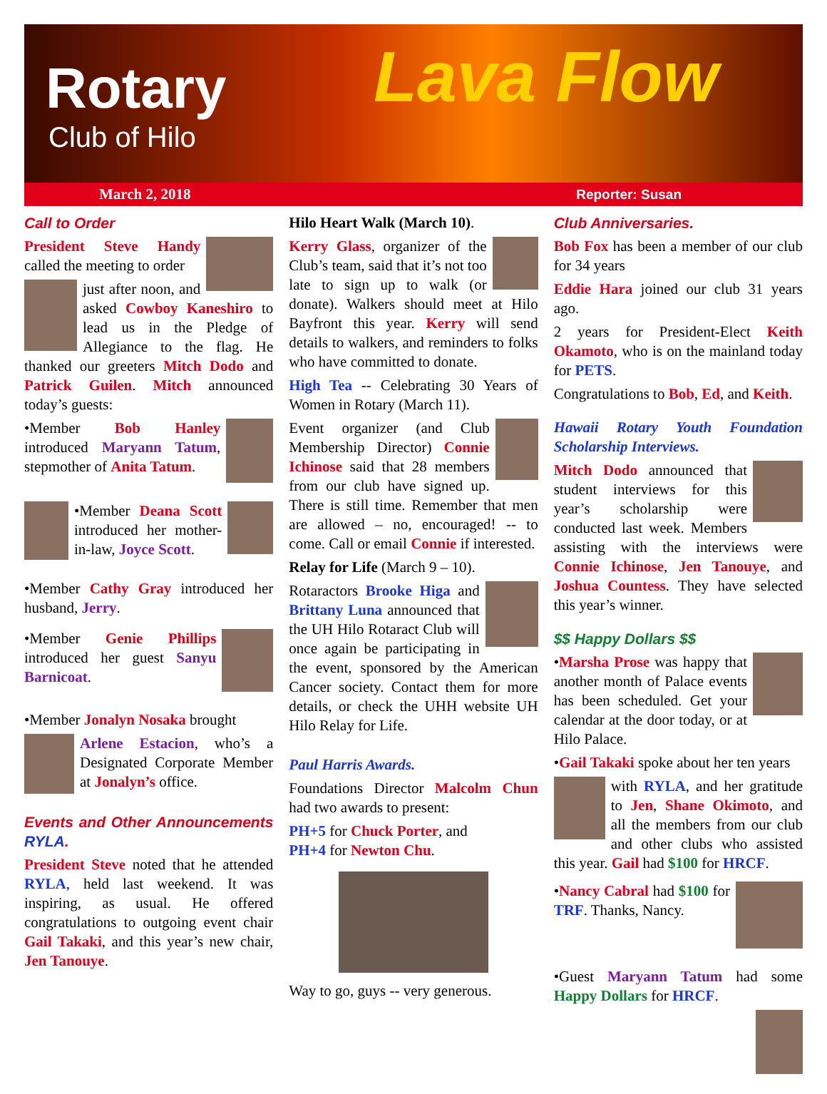Rotary
Club of Hilo Lava Flow
March 2, 2018 Reporter: Susan
Call to Order
President Steve Handy called the meeting to order
just after noon, and asked Cowboy Kaneshiro to lead us in the Pledge of Allegiance to the flag. He thanked our greeters Mitch Dodo and Patrick Guilen. Mitch announced today’s guests:
•Member Bob Hanley introduced Maryann Tatum, stepmother of Anita Tatum.
•Member Deana Scott introduced her mother-in-law, Joyce Scott.
•Member Cathy Gray introduced her husband, Jerry.
•Member Genie Phillips introduced her guest Sanyu Barnicoat.
•Member Jonalyn Nosaka brought
Arlene Estacion, who’s a Designated Corporate Member at Jonalyn’s office.
Events and Other Announcements RYLA.
President Steve noted that he attended RYLA, held last weekend. It was inspiring, as usual. He offered congratulations to outgoing event chair Gail Takaki, and this year’s new chair, Jen Tanouye.
Hilo Heart Walk (March 10).
Kerry Glass, organizer of the Club’s team, said that it’s not too late to sign up to walk (or donate). Walkers should meet at Hilo Bayfront this year. Kerry will send details to walkers, and reminders to folks who have committed to donate.
High Tea -- Celebrating 30 Years of Women in Rotary (March 11).
Event organizer (and Club Membership Director) Connie Ichinose said that 28 members from our club have signed up. There is still time. Remember that men are allowed – no, encouraged! -- to come. Call or email Connie if interested.
Relay for Life (March 9 – 10).
Rotaractors Brooke Higa and Brittany Luna announced that the UH Hilo Rotaract Club will once again be participating in the event, sponsored by the American Cancer society. Contact them for more details, or check the UHH website UH Hilo Relay for Life.
Paul Harris Awards.
Foundations Director Malcolm Chun had two awards to present:
PH+5 for Chuck Porter, and
PH+4 for Newton Chu.
Way to go, guys -- very generous.
Club Anniversaries.
Bob Fox has been a member of our club for 34 years
Eddie Hara joined our club 31 years ago.
2 years for President-Elect Keith Okamoto, who is on the mainland today for PETS.
Congratulations to Bob, Ed, and Keith.
Hawaii Rotary Youth Foundation Scholarship Interviews.
Mitch Dodo announced that student interviews for this year’s scholarship were conducted last week. Members assisting with the interviews were Connie Ichinose, Jen Tanouye, and Joshua Countess. They have selected this year’s winner.
$$ Happy Dollars $$
•Marsha Prose was happy that another month of Palace events has been scheduled. Get your calendar at the door today, or at Hilo Palace.
•Gail Takaki spoke about her ten years
with RYLA, and her gratitude to Jen, Shane Okimoto, and all the members from our club and other clubs who assisted this year. Gail had $100 for HRCF.
•Nancy Cabral had $100 for TRF. Thanks, Nancy.
•Guest Maryann Tatum had some Happy Dollars for HRCF.